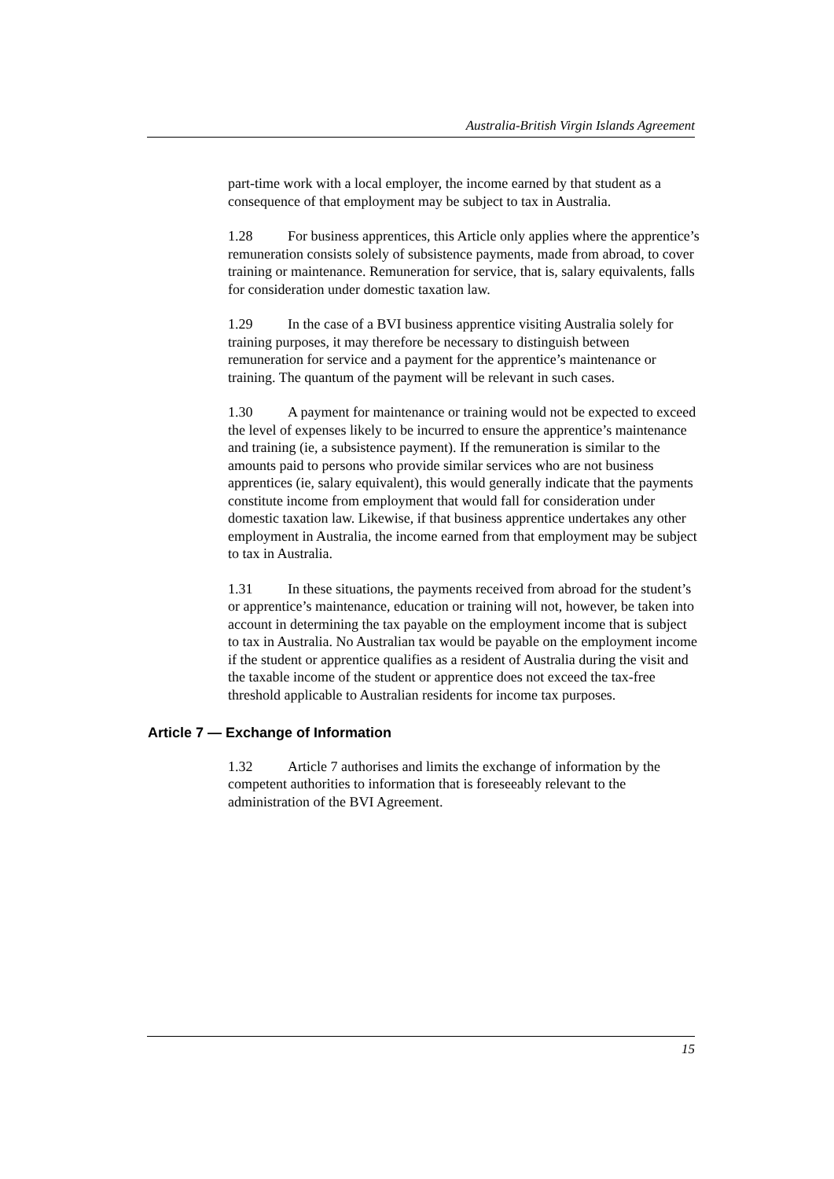Australia-British Virgin Islands Agreement
part-time work with a local employer, the income earned by that student as a consequence of that employment may be subject to tax in Australia.
1.28 For business apprentices, this Article only applies where the apprentice’s remuneration consists solely of subsistence payments, made from abroad, to cover training or maintenance. Remuneration for service, that is, salary equivalents, falls for consideration under domestic taxation law.
1.29 In the case of a BVI business apprentice visiting Australia solely for training purposes, it may therefore be necessary to distinguish between remuneration for service and a payment for the apprentice’s maintenance or training. The quantum of the payment will be relevant in such cases.
1.30 A payment for maintenance or training would not be expected to exceed the level of expenses likely to be incurred to ensure the apprentice’s maintenance and training (ie, a subsistence payment). If the remuneration is similar to the amounts paid to persons who provide similar services who are not business apprentices (ie, salary equivalent), this would generally indicate that the payments constitute income from employment that would fall for consideration under domestic taxation law. Likewise, if that business apprentice undertakes any other employment in Australia, the income earned from that employment may be subject to tax in Australia.
1.31 In these situations, the payments received from abroad for the student’s or apprentice’s maintenance, education or training will not, however, be taken into account in determining the tax payable on the employment income that is subject to tax in Australia. No Australian tax would be payable on the employment income if the student or apprentice qualifies as a resident of Australia during the visit and the taxable income of the student or apprentice does not exceed the tax-free threshold applicable to Australian residents for income tax purposes.
Article 7 — Exchange of Information
1.32 Article 7 authorises and limits the exchange of information by the competent authorities to information that is foreseeably relevant to the administration of the BVI Agreement.
15